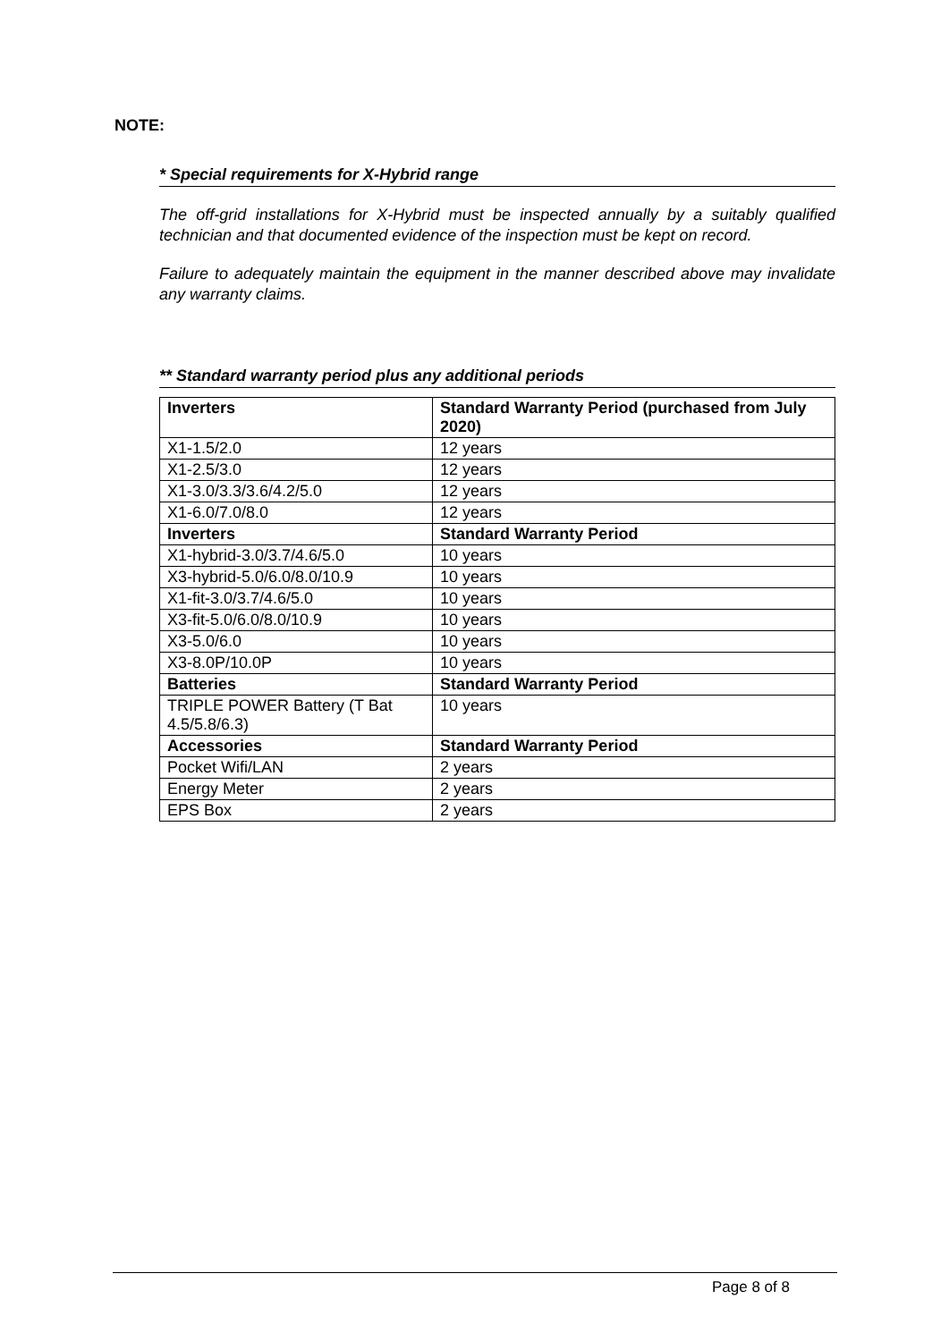NOTE:
* Special requirements for X-Hybrid range
The off-grid installations for X-Hybrid must be inspected annually by a suitably qualified technician and that documented evidence of the inspection must be kept on record.
Failure to adequately maintain the equipment in the manner described above may invalidate any warranty claims.
** Standard warranty period plus any additional periods
| Inverters | Standard Warranty Period (purchased from July 2020) |
| X1-1.5/2.0 | 12 years |
| X1-2.5/3.0 | 12 years |
| X1-3.0/3.3/3.6/4.2/5.0 | 12 years |
| X1-6.0/7.0/8.0 | 12 years |
| Inverters | Standard Warranty Period |
| X1-hybrid-3.0/3.7/4.6/5.0 | 10 years |
| X3-hybrid-5.0/6.0/8.0/10.9 | 10 years |
| X1-fit-3.0/3.7/4.6/5.0 | 10 years |
| X3-fit-5.0/6.0/8.0/10.9 | 10 years |
| X3-5.0/6.0 | 10 years |
| X3-8.0P/10.0P | 10 years |
| Batteries | Standard Warranty Period |
| TRIPLE POWER Battery (T Bat 4.5/5.8/6.3) | 10 years |
| Accessories | Standard Warranty Period |
| Pocket Wifi/LAN | 2 years |
| Energy Meter | 2 years |
| EPS Box | 2 years |
Page 8 of 8